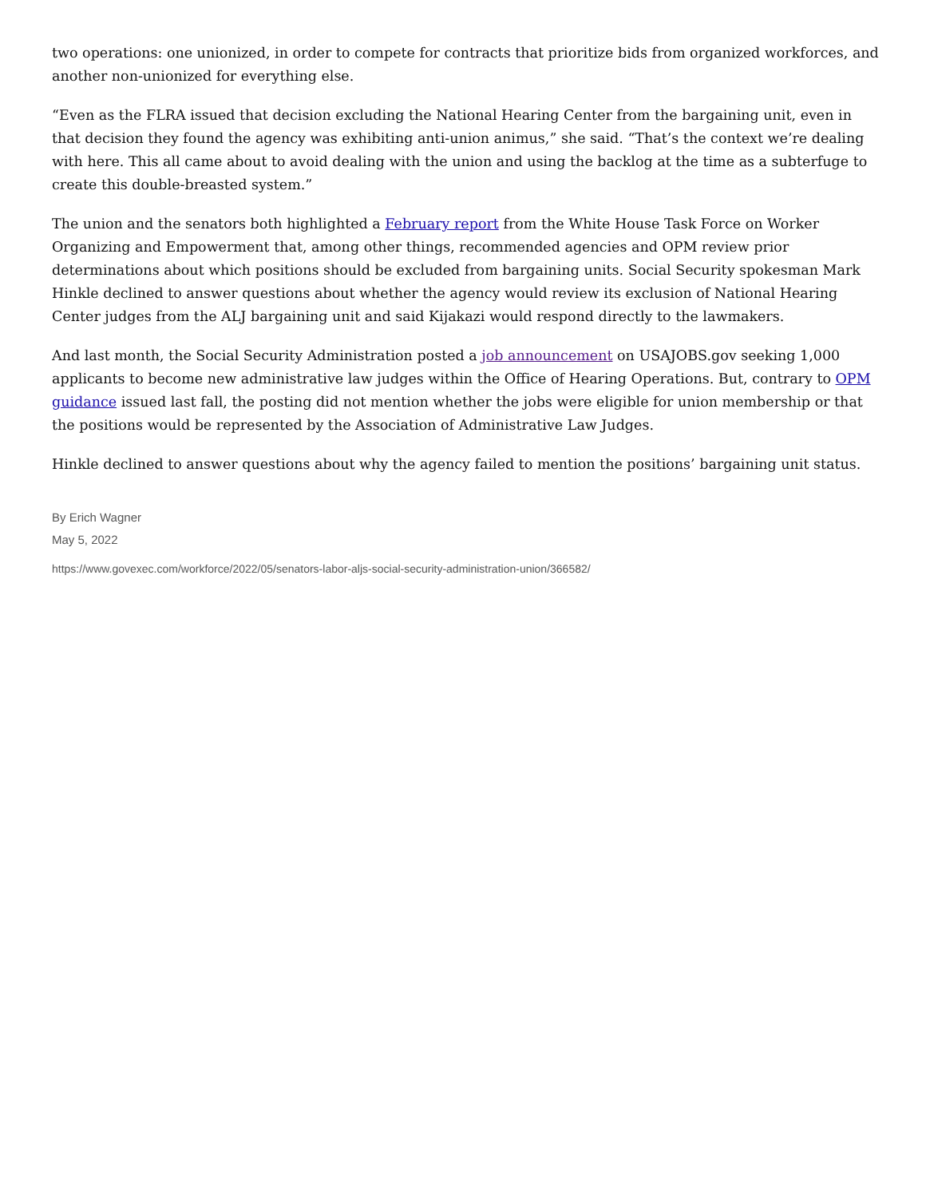two operations: one unionized, in order to compete for contracts that prioritize bids from organized workforces, and another non-unionized for everything else.
“Even as the FLRA issued that decision excluding the National Hearing Center from the bargaining unit, even in that decision they found the agency was exhibiting anti-union animus,” she said. “That’s the context we’re dealing with here. This all came about to avoid dealing with the union and using the backlog at the time as a subterfuge to create this double-breasted system.”
The union and the senators both highlighted a February report from the White House Task Force on Worker Organizing and Empowerment that, among other things, recommended agencies and OPM review prior determinations about which positions should be excluded from bargaining units. Social Security spokesman Mark Hinkle declined to answer questions about whether the agency would review its exclusion of National Hearing Center judges from the ALJ bargaining unit and said Kijakazi would respond directly to the lawmakers.
And last month, the Social Security Administration posted a job announcement on USAJOBS.gov seeking 1,000 applicants to become new administrative law judges within the Office of Hearing Operations. But, contrary to OPM guidance issued last fall, the posting did not mention whether the jobs were eligible for union membership or that the positions would be represented by the Association of Administrative Law Judges.
Hinkle declined to answer questions about why the agency failed to mention the positions’ bargaining unit status.
By Erich Wagner
May 5, 2022
https://www.govexec.com/workforce/2022/05/senators-labor-aljs-social-security-administration-union/366582/